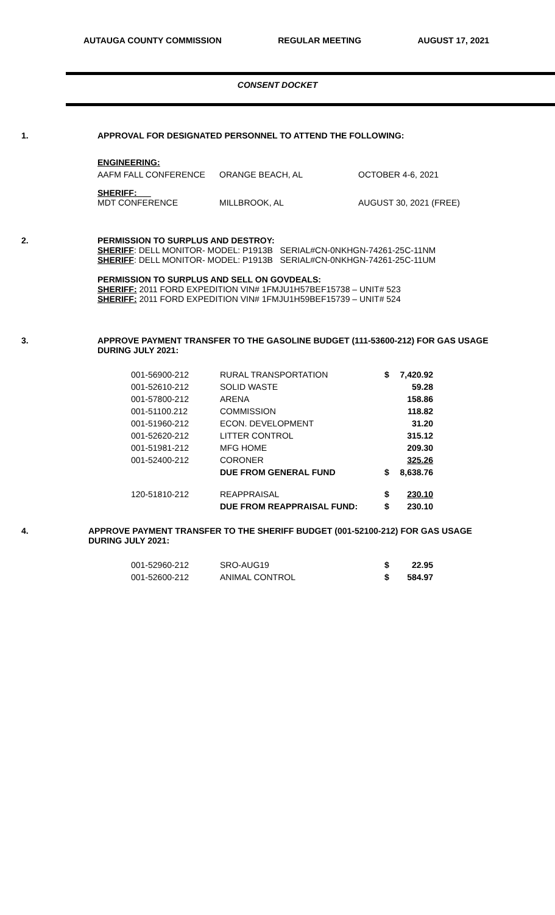AUTAUGA COUNTY COMMISSION REGULAR MEETING AUGUST 17, 2021
CONSENT DOCKET
1. APPROVAL FOR DESIGNATED PERSONNEL TO ATTEND THE FOLLOWING:
ENGINEERING:
AAFM FALL CONFERENCE ORANGE BEACH, AL OCTOBER 4-6, 2021
SHERIFF:
MDT CONFERENCE MILLBROOK, AL AUGUST 30, 2021 (FREE)
2. PERMISSION TO SURPLUS AND DESTROY:
SHERIFF: DELL MONITOR- MODEL: P1913B SERIAL#CN-0NKHGN-74261-25C-11NM
SHERIFF: DELL MONITOR- MODEL: P1913B SERIAL#CN-0NKHGN-74261-25C-11UM
PERMISSION TO SURPLUS AND SELL ON GOVDEALS:
SHERIFF: 2011 FORD EXPEDITION VIN# 1FMJU1H57BEF15738 – UNIT# 523
SHERIFF: 2011 FORD EXPEDITION VIN# 1FMJU1H59BEF15739 – UNIT# 524
3. APPROVE PAYMENT TRANSFER TO THE GASOLINE BUDGET (111-53600-212) FOR GAS USAGE
DURING JULY 2021:
| 001-56900-212 | RURAL TRANSPORTATION | $ | 7,420.92 |
| 001-52610-212 | SOLID WASTE | | 59.28 |
| 001-57800-212 | ARENA | | 158.86 |
| 001-51100.212 | COMMISSION | | 118.82 |
| 001-51960-212 | ECON. DEVELOPMENT | | 31.20 |
| 001-52620-212 | LITTER CONTROL | | 315.12 |
| 001-51981-212 | MFG HOME | | 209.30 |
| 001-52400-212 | CORONER | | 325.26 |
| | DUE FROM GENERAL FUND | $ | 8,638.76 |
| 120-51810-212 | REAPPRAISAL | $ | 230.10 |
| | DUE FROM REAPPRAISAL FUND: | $ | 230.10 |
4. APPROVE PAYMENT TRANSFER TO THE SHERIFF BUDGET (001-52100-212) FOR GAS USAGE
DURING JULY 2021:
| 001-52960-212 | SRO-AUG19 | $ | 22.95 |
| 001-52600-212 | ANIMAL CONTROL | $ | 584.97 |